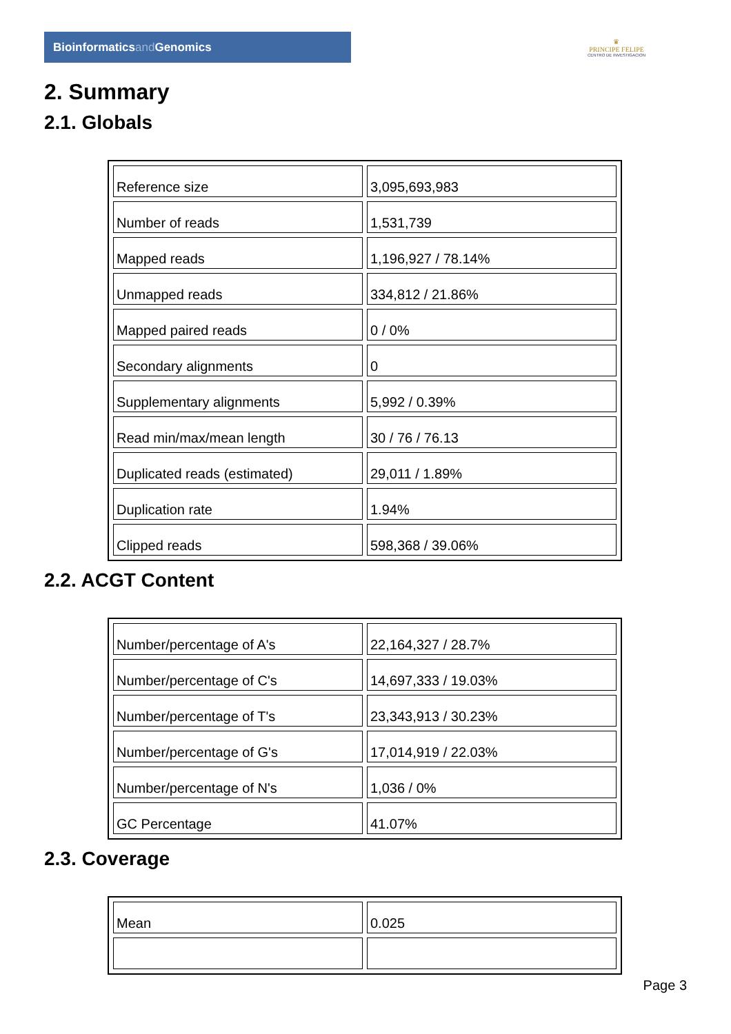Bioinformaticsand Genomics
♛
PRINCIPE FELIPE
CENTRO DE INVESTIGACION
2. Summary
2.1. Globals
| Reference size | 3,095,693,983 |
| Number of reads | 1,531,739 |
| Mapped reads | 1,196,927 / 78.14% |
| Unmapped reads | 334,812 / 21.86% |
| Mapped paired reads | 0 / 0% |
| Secondary alignments | 0 |
| Supplementary alignments | 5,992 / 0.39% |
| Read min/max/mean length | 30 / 76 / 76.13 |
| Duplicated reads (estimated) | 29,011 / 1.89% |
| Duplication rate | 1.94% |
| Clipped reads | 598,368 / 39.06% |
2.2. ACGT Content
| Number/percentage of A's | 22,164,327 / 28.7% |
| Number/percentage of C's | 14,697,333 / 19.03% |
| Number/percentage of T's | 23,343,913 / 30.23% |
| Number/percentage of G's | 17,014,919 / 22.03% |
| Number/percentage of N's | 1,036 / 0% |
| GC Percentage | 41.07% |
2.3. Coverage
| Mean | 0.025 |
Page 3